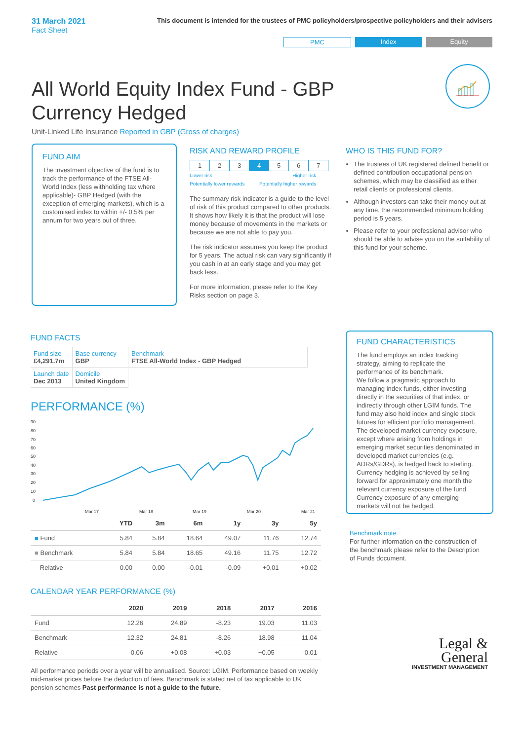31 March 2021
Fact Sheet
This document is intended for the trustees of PMC policyholders/prospective policyholders and their advisers
PMC Index Equity
All World Equity Index Fund - GBP Currency Hedged
Unit-Linked Life Insurance Reported in GBP (Gross of charges)
FUND AIM
The investment objective of the fund is to track the performance of the FTSE All-World Index (less withholding tax where applicable)- GBP Hedged (with the exception of emerging markets), which is a customised index to within +/- 0.5% per annum for two years out of three.
RISK AND REWARD PROFILE
| 1 | 2 | 3 | 4 | 5 | 6 | 7 |
Lower risk
Potentially lower rewards Higher risk
Potentially higher rewards
The summary risk indicator is a guide to the level of risk of this product compared to other products. It shows how likely it is that the product will lose money because of movements in the markets or because we are not able to pay you.
The risk indicator assumes you keep the product for 5 years. The actual risk can vary significantly if you cash in at an early stage and you may get back less.
For more information, please refer to the Key Risks section on page 3.
WHO IS THIS FUND FOR?
The trustees of UK registered defined benefit or defined contribution occupational pension schemes, which may be classified as either retail clients or professional clients.
Although investors can take their money out at any time, the recommended minimum holding period is 5 years.
Please refer to your professional advisor who should be able to advise you on the suitability of this fund for your scheme.
FUND FACTS
| Fund size £4,291.7m | Base currency GBP | Benchmark FTSE All-World Index - GBP Hedged |
| Launch date Dec 2013 | Domicile United Kingdom | |
PERFORMANCE (%)
90
80
70
60
50
40
30
20
10
0
Mar 17
Mar 18
Mar 19
Mar 20
Mar 21
| | YTD | 3m | 6m | 1y | 3y | 5y |
| --- | --- | --- | --- | --- | --- | --- |
| ■ Fund | 5.84 | 5.84 | 18.64 | 49.07 | 11.76 | 12.74 |
| ■ Benchmark | 5.84 | 5.84 | 18.65 | 49.16 | 11.75 | 12.72 |
| Relative | 0.00 | 0.00 | -0.01 | -0.09 | +0.01 | +0.02 |
CALENDAR YEAR PERFORMANCE (%)
| | 2020 | 2019 | 2018 | 2017 | 2016 |
| --- | --- | --- | --- | --- | --- |
| Fund | 12.26 | 24.89 | -8.23 | 19.03 | 11.03 |
| Benchmark | 12.32 | 24.81 | -8.26 | 18.98 | 11.04 |
| Relative | -0.06 | +0.08 | +0.03 | +0.05 | -0.01 |
All performance periods over a year will be annualised. Source: LGIM. Performance based on weekly mid-market prices before the deduction of fees. Benchmark is stated net of tax applicable to UK pension schemes Past performance is not a guide to the future.
FUND CHARACTERISTICS
The fund employs an index tracking strategy, aiming to replicate the performance of its benchmark.
We follow a pragmatic approach to managing index funds, either investing directly in the securities of that index, or indirectly through other LGIM funds. The fund may also hold index and single stock futures for efficient portfolio management. The developed market currency exposure, except where arising from holdings in emerging market securities denominated in developed market currencies (e.g. ADRs/GDRs), is hedged back to sterling. Currency hedging is achieved by selling forward for approximately one month the relevant currency exposure of the fund. Currency exposure of any emerging markets will not be hedged.
Benchmark note
For further information on the construction of the benchmark please refer to the Description of Funds document.
Legal &
General
INVESTMENT MANAGEMENT